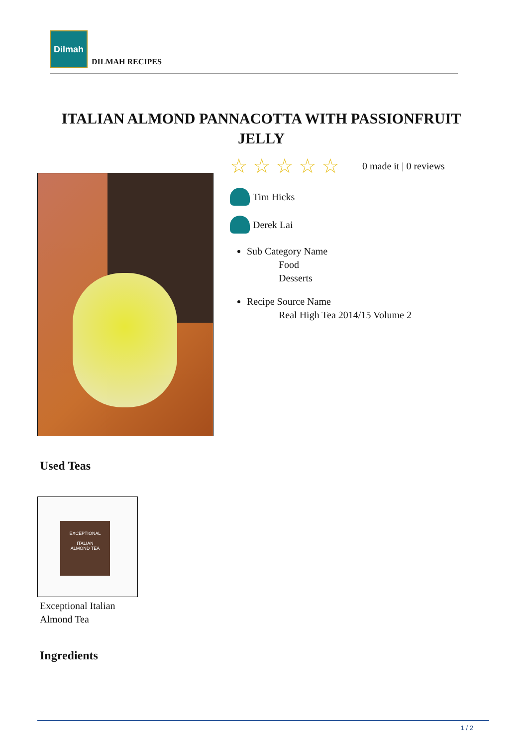Dilmah
DILMAH RECIPES
ITALIAN ALMOND PANNACOTTA WITH PASSIONFRUIT JELLY
☆ ☆ ☆ ☆ ☆ 0 made it | 0 reviews
Tim Hicks
Derek Lai
Sub Category Name
Food
Desserts
Recipe Source Name
Real High Tea 2014/15 Volume 2
Used Teas
EXCEPTIONAL
ITALIAN
ALMOND TEA
Exceptional Italian
Almond Tea
Ingredients
1 / 2